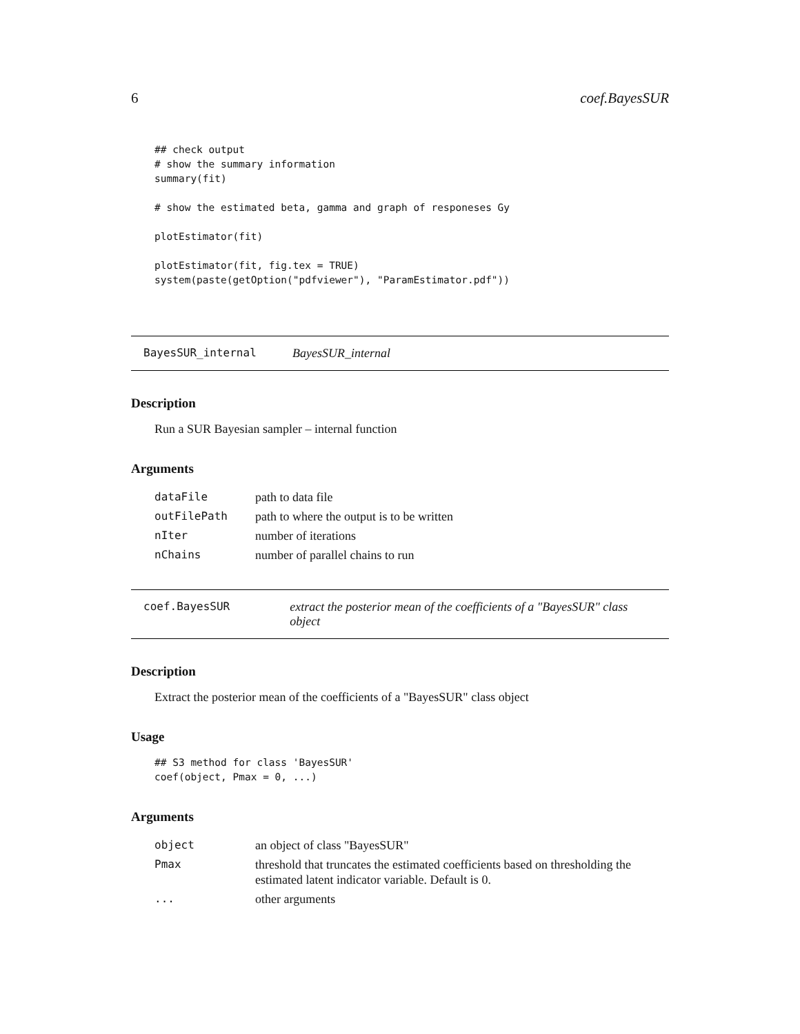6 coef.BayesSUR
## check output
# show the summary information
summary(fit)

# show the estimated beta, gamma and graph of responeses Gy

plotEstimator(fit)

plotEstimator(fit, fig.tex = TRUE)
system(paste(getOption("pdfviewer"), "ParamEstimator.pdf"))
BayesSUR_internal BayesSUR_internal
Description
Run a SUR Bayesian sampler – internal function
Arguments
| dataFile | path to data file |
| outFilePath | path to where the output is to be written |
| nIter | number of iterations |
| nChains | number of parallel chains to run |
coef.BayesSUR extract the posterior mean of the coefficients of a "BayesSUR" class object
Description
Extract the posterior mean of the coefficients of a "BayesSUR" class object
Usage
## S3 method for class 'BayesSUR'
coef(object, Pmax = 0, ...)
Arguments
| object | an object of class "BayesSUR" |
| Pmax | threshold that truncates the estimated coefficients based on thresholding the estimated latent indicator variable. Default is 0. |
| ... | other arguments |